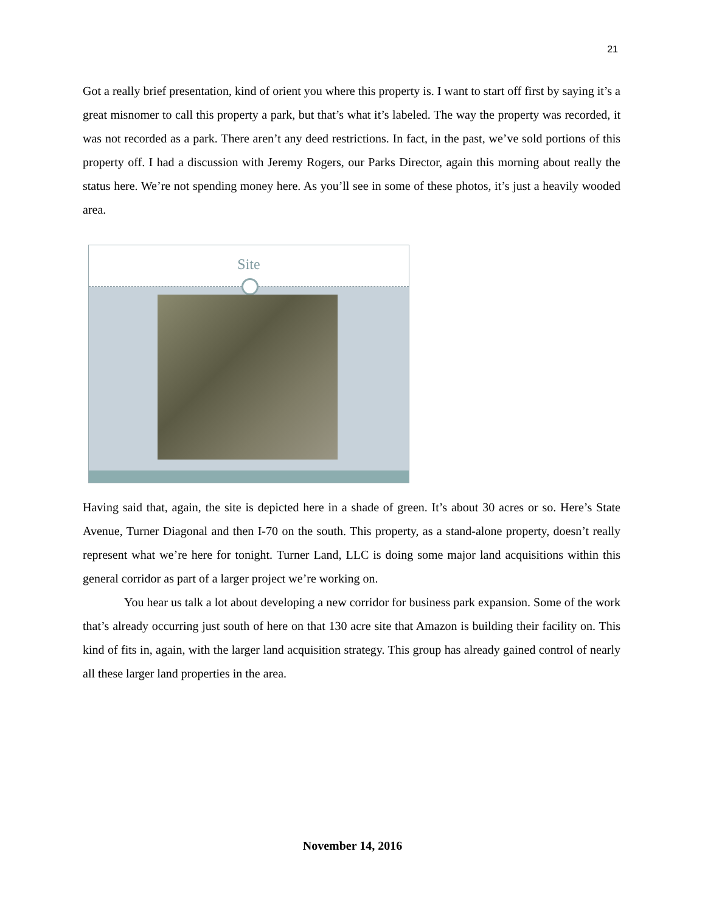21
Got a really brief presentation, kind of orient you where this property is. I want to start off first by saying it’s a great misnomer to call this property a park, but that’s what it’s labeled. The way the property was recorded, it was not recorded as a park. There aren’t any deed restrictions. In fact, in the past, we’ve sold portions of this property off. I had a discussion with Jeremy Rogers, our Parks Director, again this morning about really the status here. We’re not spending money here. As you’ll see in some of these photos, it’s just a heavily wooded area.
Site
Having said that, again, the site is depicted here in a shade of green. It’s about 30 acres or so. Here’s State Avenue, Turner Diagonal and then I-70 on the south. This property, as a stand-alone property, doesn’t really represent what we’re here for tonight. Turner Land, LLC is doing some major land acquisitions within this general corridor as part of a larger project we’re working on.
You hear us talk a lot about developing a new corridor for business park expansion. Some of the work that’s already occurring just south of here on that 130 acre site that Amazon is building their facility on. This kind of fits in, again, with the larger land acquisition strategy. This group has already gained control of nearly all these larger land properties in the area.
November 14, 2016